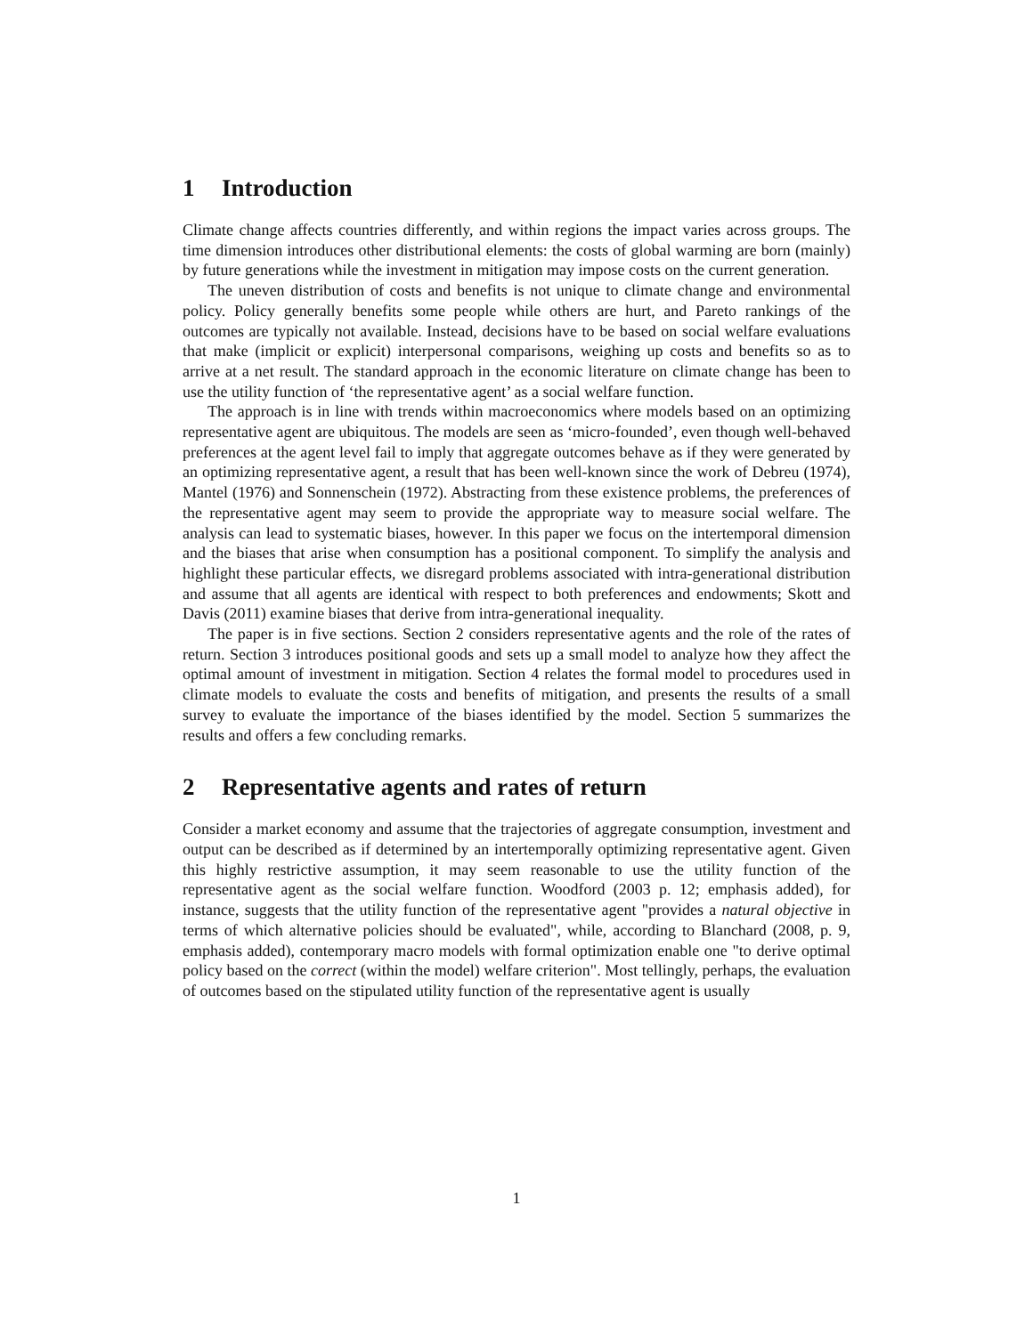1 Introduction
Climate change affects countries differently, and within regions the impact varies across groups. The time dimension introduces other distributional elements: the costs of global warming are born (mainly) by future generations while the investment in mitigation may impose costs on the current generation.
The uneven distribution of costs and benefits is not unique to climate change and environmental policy. Policy generally benefits some people while others are hurt, and Pareto rankings of the outcomes are typically not available. Instead, decisions have to be based on social welfare evaluations that make (implicit or explicit) interpersonal comparisons, weighing up costs and benefits so as to arrive at a net result. The standard approach in the economic literature on climate change has been to use the utility function of ‘the representative agent’ as a social welfare function.
The approach is in line with trends within macroeconomics where models based on an optimizing representative agent are ubiquitous. The models are seen as ‘micro-founded’, even though well-behaved preferences at the agent level fail to imply that aggregate outcomes behave as if they were generated by an optimizing representative agent, a result that has been well-known since the work of Debreu (1974), Mantel (1976) and Sonnenschein (1972). Abstracting from these existence problems, the preferences of the representative agent may seem to provide the appropriate way to measure social welfare. The analysis can lead to systematic biases, however. In this paper we focus on the intertemporal dimension and the biases that arise when consumption has a positional component. To simplify the analysis and highlight these particular effects, we disregard problems associated with intra-generational distribution and assume that all agents are identical with respect to both preferences and endowments; Skott and Davis (2011) examine biases that derive from intra-generational inequality.
The paper is in five sections. Section 2 considers representative agents and the role of the rates of return. Section 3 introduces positional goods and sets up a small model to analyze how they affect the optimal amount of investment in mitigation. Section 4 relates the formal model to procedures used in climate models to evaluate the costs and benefits of mitigation, and presents the results of a small survey to evaluate the importance of the biases identified by the model. Section 5 summarizes the results and offers a few concluding remarks.
2 Representative agents and rates of return
Consider a market economy and assume that the trajectories of aggregate consumption, investment and output can be described as if determined by an intertemporally optimizing representative agent. Given this highly restrictive assumption, it may seem reasonable to use the utility function of the representative agent as the social welfare function. Woodford (2003 p. 12; emphasis added), for instance, suggests that the utility function of the representative agent "provides a natural objective in terms of which alternative policies should be evaluated", while, according to Blanchard (2008, p. 9, emphasis added), contemporary macro models with formal optimization enable one "to derive optimal policy based on the correct (within the model) welfare criterion". Most tellingly, perhaps, the evaluation of outcomes based on the stipulated utility function of the representative agent is usually
1